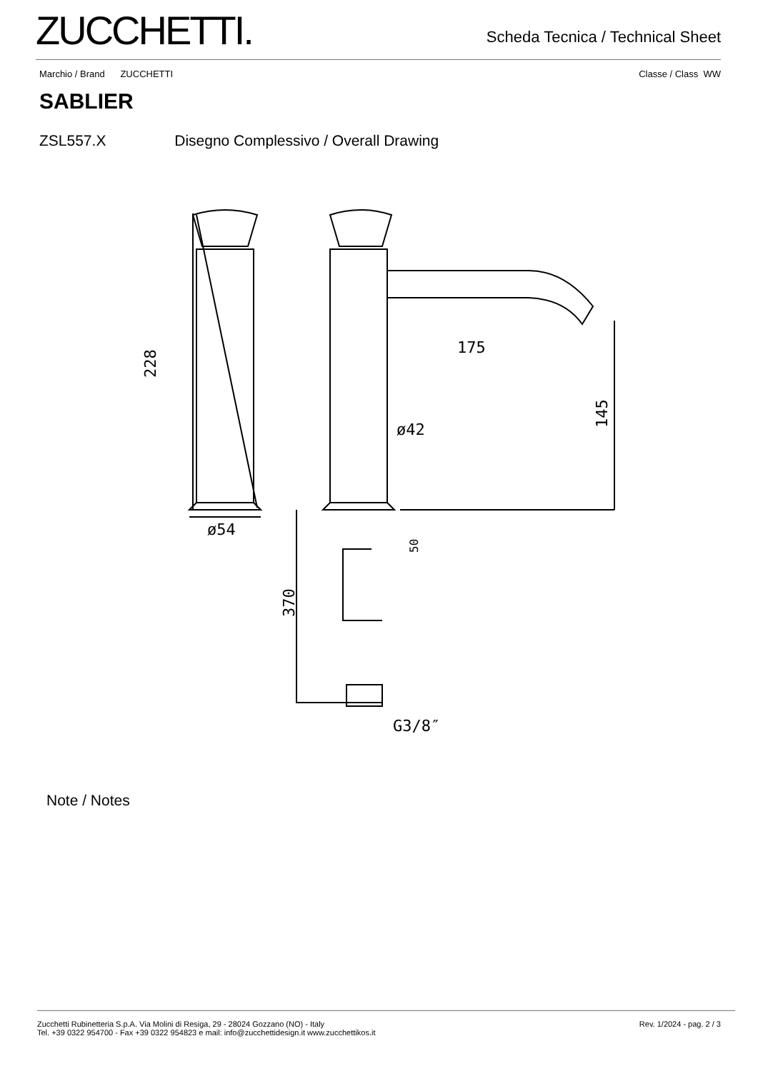ZUCCHETTI.
Scheda Tecnica / Technical Sheet
Marchio / Brand ZUCCHETTI Classe / Class WW
SABLIER
ZSL557.X Disegno Complessivo / Overall Drawing
ø54
175
ø42
G3/8″
228
145
370
50
Note / Notes
Zucchetti Rubinetteria S.p.A. Via Molini di Resiga, 29 - 28024 Gozzano (NO) - Italy
Tel. +39 0322 954700 - Fax +39 0322 954823 e mail: info@zucchettidesign.it www.zucchettikos.it
Rev. 1/2024 - pag. 2 / 3